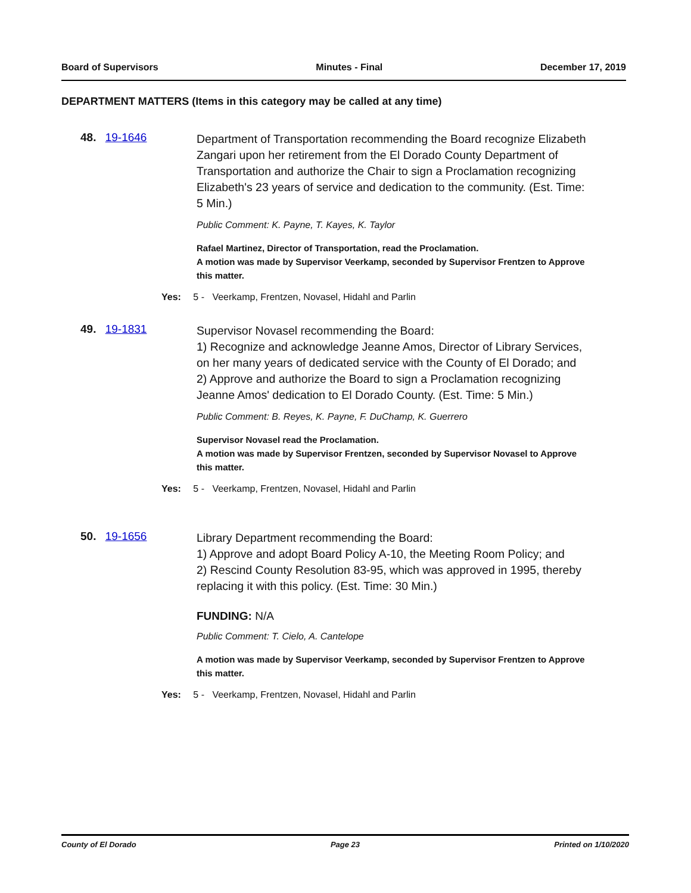Board of Supervisors Minutes - Final December 17, 2019
DEPARTMENT MATTERS (Items in this category may be called at any time)
48. 19-1646
Department of Transportation recommending the Board recognize Elizabeth Zangari upon her retirement from the El Dorado County Department of Transportation and authorize the Chair to sign a Proclamation recognizing Elizabeth's 23 years of service and dedication to the community. (Est. Time: 5 Min.)
Public Comment: K. Payne, T. Kayes, K. Taylor
Rafael Martinez, Director of Transportation, read the Proclamation.
A motion was made by Supervisor Veerkamp, seconded by Supervisor Frentzen to Approve this matter.
Yes: 5 - Veerkamp, Frentzen, Novasel, Hidahl and Parlin
49. 19-1831
Supervisor Novasel recommending the Board:
1) Recognize and acknowledge Jeanne Amos, Director of Library Services, on her many years of dedicated service with the County of El Dorado; and
2) Approve and authorize the Board to sign a Proclamation recognizing Jeanne Amos' dedication to El Dorado County. (Est. Time: 5 Min.)
Public Comment: B. Reyes, K. Payne, F. DuChamp, K. Guerrero
Supervisor Novasel read the Proclamation.
A motion was made by Supervisor Frentzen, seconded by Supervisor Novasel to Approve this matter.
Yes: 5 - Veerkamp, Frentzen, Novasel, Hidahl and Parlin
50. 19-1656
Library Department recommending the Board:
1) Approve and adopt Board Policy A-10, the Meeting Room Policy; and
2) Rescind County Resolution 83-95, which was approved in 1995, thereby replacing it with this policy. (Est. Time: 30 Min.)
FUNDING: N/A
Public Comment: T. Cielo, A. Cantelope
A motion was made by Supervisor Veerkamp, seconded by Supervisor Frentzen to Approve this matter.
Yes: 5 - Veerkamp, Frentzen, Novasel, Hidahl and Parlin
County of El Dorado Page 23 Printed on 1/10/2020